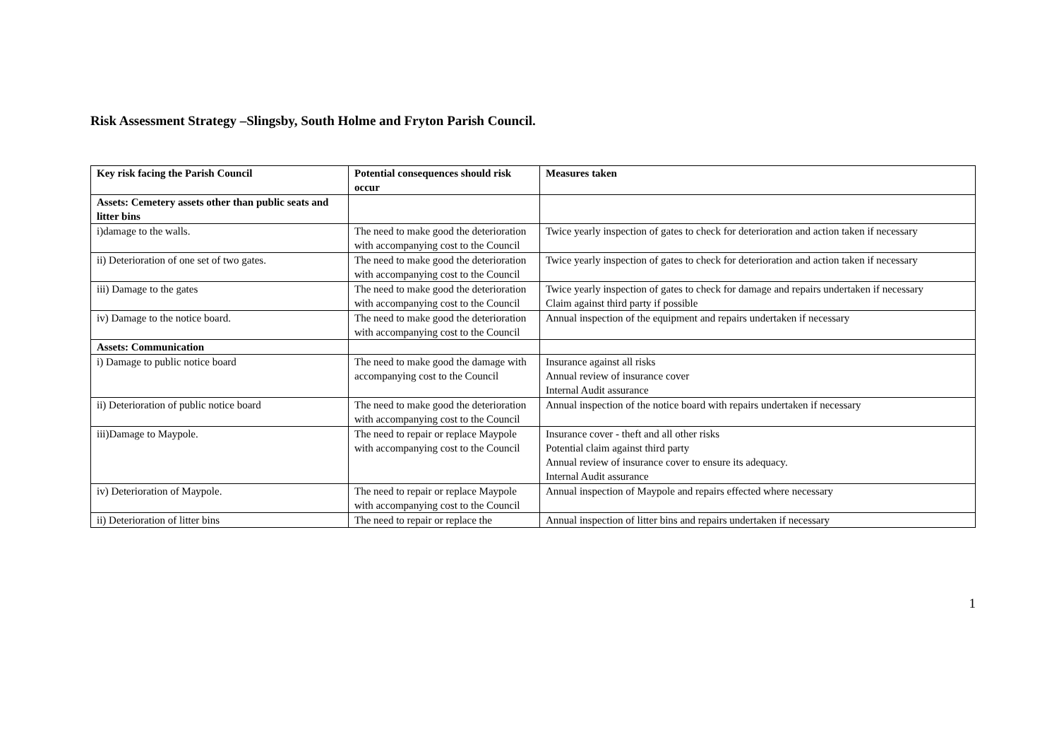Risk Assessment Strategy –Slingsby, South Holme and Fryton Parish Council.
| Key risk facing the Parish Council | Potential consequences should risk occur | Measures taken |
| --- | --- | --- |
| Assets: Cemetery assets other than public seats and litter bins | | |
| i)damage to the walls. | The need to make good the deterioration with accompanying cost to the Council | Twice yearly inspection of gates to check for deterioration and action taken if necessary |
| ii) Deterioration of one set of two gates. | The need to make good the deterioration with accompanying cost to the Council | Twice yearly inspection of gates to check for deterioration and action taken if necessary |
| iii) Damage to the gates | The need to make good the deterioration with accompanying cost to the Council | Twice yearly inspection of gates to check for damage and repairs undertaken if necessary Claim against third party if possible |
| iv) Damage to the notice board. | The need to make good the deterioration with accompanying cost to the Council | Annual inspection of the equipment and repairs undertaken if necessary |
| Assets: Communication | | |
| i) Damage to public notice board | The need to make good the damage with accompanying cost to the Council | Insurance against all risks Annual review of insurance cover Internal Audit assurance |
| ii) Deterioration of public notice board | The need to make good the deterioration with accompanying cost to the Council | Annual inspection of the notice board with repairs undertaken if necessary |
| iii)Damage to Maypole. | The need to repair or replace Maypole with accompanying cost to the Council | Insurance cover - theft and all other risks Potential claim against third party Annual review of insurance cover to ensure its adequacy. Internal Audit assurance |
| iv) Deterioration of Maypole. | The need to repair or replace Maypole with accompanying cost to the Council | Annual inspection of Maypole and repairs effected where necessary |
| ii) Deterioration of litter bins | The need to repair or replace the | Annual inspection of litter bins and repairs undertaken if necessary |
1